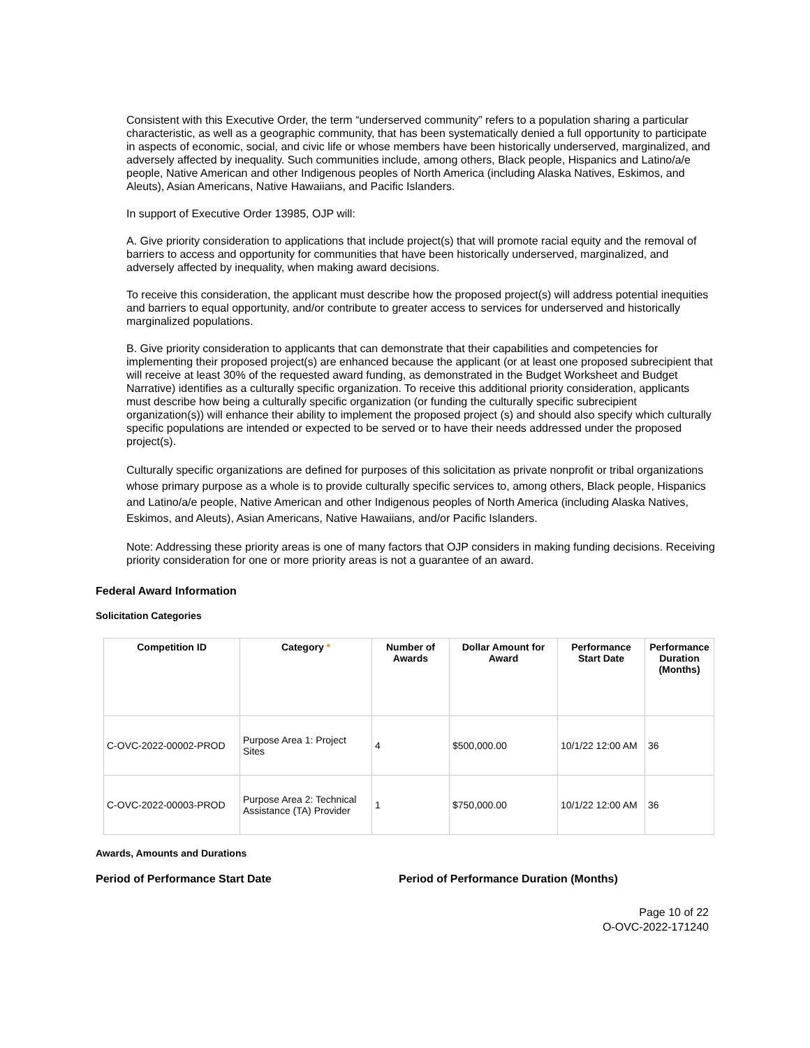Consistent with this Executive Order, the term “underserved community” refers to a population sharing a particular characteristic, as well as a geographic community, that has been systematically denied a full opportunity to participate in aspects of economic, social, and civic life or whose members have been historically underserved, marginalized, and adversely affected by inequality. Such communities include, among others, Black people, Hispanics and Latino/a/e people, Native American and other Indigenous peoples of North America (including Alaska Natives, Eskimos, and Aleuts), Asian Americans, Native Hawaiians, and Pacific Islanders.
In support of Executive Order 13985, OJP will:
A. Give priority consideration to applications that include project(s) that will promote racial equity and the removal of barriers to access and opportunity for communities that have been historically underserved, marginalized, and adversely affected by inequality, when making award decisions.
To receive this consideration, the applicant must describe how the proposed project(s) will address potential inequities and barriers to equal opportunity, and/or contribute to greater access to services for underserved and historically marginalized populations.
B. Give priority consideration to applicants that can demonstrate that their capabilities and competencies for implementing their proposed project(s) are enhanced because the applicant (or at least one proposed subrecipient that will receive at least 30% of the requested award funding, as demonstrated in the Budget Worksheet and Budget Narrative) identifies as a culturally specific organization. To receive this additional priority consideration, applicants must describe how being a culturally specific organization (or funding the culturally specific subrecipient organization(s)) will enhance their ability to implement the proposed project (s) and should also specify which culturally specific populations are intended or expected to be served or to have their needs addressed under the proposed project(s).
Culturally specific organizations are defined for purposes of this solicitation as private nonprofit or tribal organizations whose primary purpose as a whole is to provide culturally specific services to, among others, Black people, Hispanics and Latino/a/e people, Native American and other Indigenous peoples of North America (including Alaska Natives, Eskimos, and Aleuts), Asian Americans, Native Hawaiians, and/or Pacific Islanders.
Note: Addressing these priority areas is one of many factors that OJP considers in making funding decisions. Receiving priority consideration for one or more priority areas is not a guarantee of an award.
Federal Award Information
Solicitation Categories
| Competition ID | Category * | Number of Awards | Dollar Amount for Award | Performance Start Date | Performance Duration (Months) |
| --- | --- | --- | --- | --- | --- |
| C-OVC-2022-00002-PROD | Purpose Area 1: Project Sites | 4 | $500,000.00 | 10/1/22 12:00 AM | 36 |
| C-OVC-2022-00003-PROD | Purpose Area 2: Technical Assistance (TA) Provider | 1 | $750,000.00 | 10/1/22 12:00 AM | 36 |
Awards, Amounts and Durations
Period of Performance Start Date Period of Performance Duration (Months)
Page 10 of 22
O-OVC-2022-171240